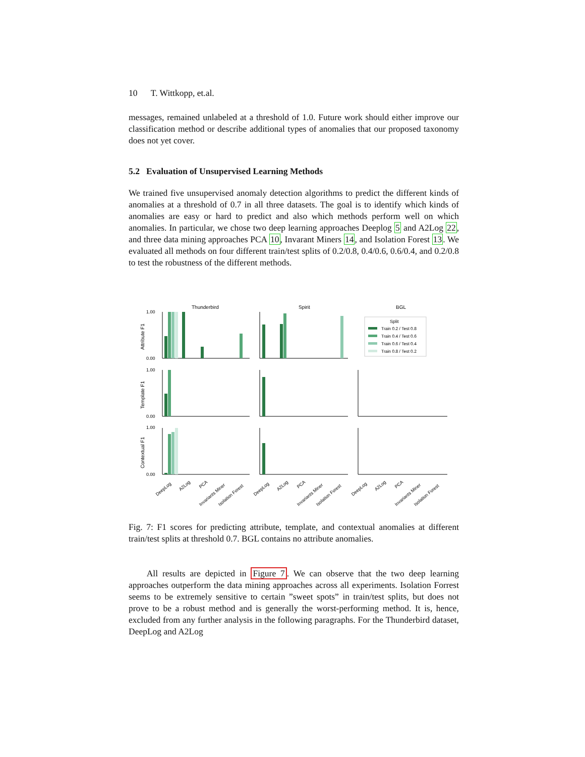10 T. Wittkopp, et.al.
messages, remained unlabeled at a threshold of 1.0. Future work should either improve our classification method or describe additional types of anomalies that our proposed taxonomy does not yet cover.
5.2 Evaluation of Unsupervised Learning Methods
We trained five unsupervised anomaly detection algorithms to predict the different kinds of anomalies at a threshold of 0.7 in all three datasets. The goal is to identify which kinds of anomalies are easy or hard to predict and also which methods perform well on which anomalies. In particular, we chose two deep learning approaches Deeplog 5 and A2Log 22, and three data mining approaches PCA 10, Invarant Miners 14, and Isolation Forest 13. We evaluated all methods on four different train/test splits of 0.2/0.8, 0.4/0.6, 0.6/0.4, and 0.2/0.8 to test the robustness of the different methods.
Thunderbird
Spirit
BGL
1.00
0.00
1.00
0.00
1.00
0.00
Attribute F1
Template F1
Contextual F1
Split
Train 0.2 / Test 0.8
Train 0.4 / Test 0.6
Train 0.6 / Test 0.4
Train 0.8 / Test 0.2
DeepLog
A2Log
PCA
Invariants Miner
Isolation Forest
DeepLog
A2Log
PCA
Invariants Miner
Isolation Forest
DeepLog
A2Log
PCA
Invariants Miner
Isolation Forest
Fig. 7: F1 scores for predicting attribute, template, and contextual anomalies at different train/test splits at threshold 0.7. BGL contains no attribute anomalies.
All results are depicted in Figure 7. We can observe that the two deep learning approaches outperform the data mining approaches across all experiments. Isolation Forrest seems to be extremely sensitive to certain ”sweet spots” in train/test splits, but does not prove to be a robust method and is generally the worst-performing method. It is, hence, excluded from any further analysis in the following paragraphs. For the Thunderbird dataset, DeepLog and A2Log